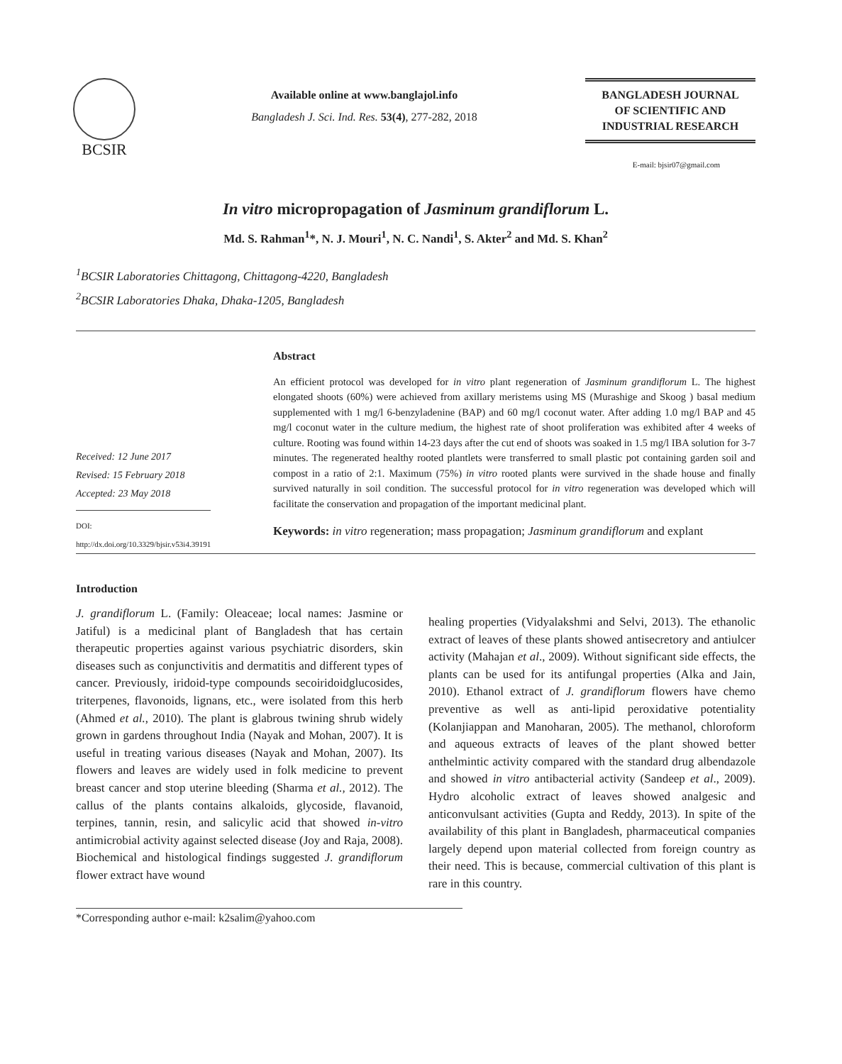BCSIR
Available online at www.banglajol.info
Bangladesh J. Sci. Ind. Res. 53(4), 277-282, 2018
BANGLADESH JOURNAL
OF SCIENTIFIC AND
INDUSTRIAL RESEARCH
E-mail: bjsir07@gmail.com
In vitro micropropagation of Jasminum grandiflorum L.
Md. S. Rahman<sup>1</sup>*, N. J. Mouri<sup>1</sup>, N. C. Nandi<sup>1</sup>, S. Akter<sup>2</sup> and Md. S. Khan<sup>2</sup>
<sup>1</sup> BCSIR Laboratories Chittagong, Chittagong-4220, Bangladesh
<sup>2</sup> BCSIR Laboratories Dhaka, Dhaka-1205, Bangladesh
Received: 12 June 2017
Revised: 15 February 2018
Accepted: 23 May 2018
DOI: http://dx.doi.org/10.3329/bjsir.v53i4.39191
Abstract
An efficient protocol was developed for in vitro plant regeneration of Jasminum grandiflorum L. The highest elongated shoots (60%) were achieved from axillary meristems using MS (Murashige and Skoog ) basal medium supplemented with 1 mg/l 6-benzyladenine (BAP) and 60 mg/l coconut water. After adding 1.0 mg/l BAP and 45 mg/l coconut water in the culture medium, the highest rate of shoot proliferation was exhibited after 4 weeks of culture. Rooting was found within 14-23 days after the cut end of shoots was soaked in 1.5 mg/l IBA solution for 3-7 minutes. The regenerated healthy rooted plantlets were transferred to small plastic pot containing garden soil and compost in a ratio of 2:1. Maximum (75%) in vitro rooted plants were survived in the shade house and finally survived naturally in soil condition. The successful protocol for in vitro regeneration was developed which will facilitate the conservation and propagation of the important medicinal plant.
Keywords: in vitro regeneration; mass propagation; Jasminum grandiflorum and explant
Introduction
J. grandiflorum L. (Family: Oleaceae; local names: Jasmine or Jatiful) is a medicinal plant of Bangladesh that has certain therapeutic properties against various psychiatric disorders, skin diseases such as conjunctivitis and dermatitis and different types of cancer. Previously, iridoid-type compounds secoiridoidglucosides, triterpenes, flavonoids, lignans, etc., were isolated from this herb (Ahmed et al., 2010). The plant is glabrous twining shrub widely grown in gardens throughout India (Nayak and Mohan, 2007). It is useful in treating various diseases (Nayak and Mohan, 2007). Its flowers and leaves are widely used in folk medicine to prevent breast cancer and stop uterine bleeding (Sharma et al., 2012). The callus of the plants contains alkaloids, glycoside, flavanoid, terpines, tannin, resin, and salicylic acid that showed in-vitro antimicrobial activity against selected disease (Joy and Raja, 2008). Biochemical and histological findings suggested J. grandiflorum flower extract have wound
healing properties (Vidyalakshmi and Selvi, 2013). The ethanolic extract of leaves of these plants showed antisecretory and antiulcer activity (Mahajan et al., 2009). Without significant side effects, the plants can be used for its antifungal properties (Alka and Jain, 2010). Ethanol extract of J. grandiflorum flowers have chemo preventive as well as anti-lipid peroxidative potentiality (Kolanjiappan and Manoharan, 2005). The methanol, chloroform and aqueous extracts of leaves of the plant showed better anthelmintic activity compared with the standard drug albendazole and showed in vitro antibacterial activity (Sandeep et al., 2009). Hydro alcoholic extract of leaves showed analgesic and anticonvulsant activities (Gupta and Reddy, 2013). In spite of the availability of this plant in Bangladesh, pharmaceutical companies largely depend upon material collected from foreign country as their need. This is because, commercial cultivation of this plant is rare in this country.
*Corresponding author e-mail: k2salim@yahoo.com